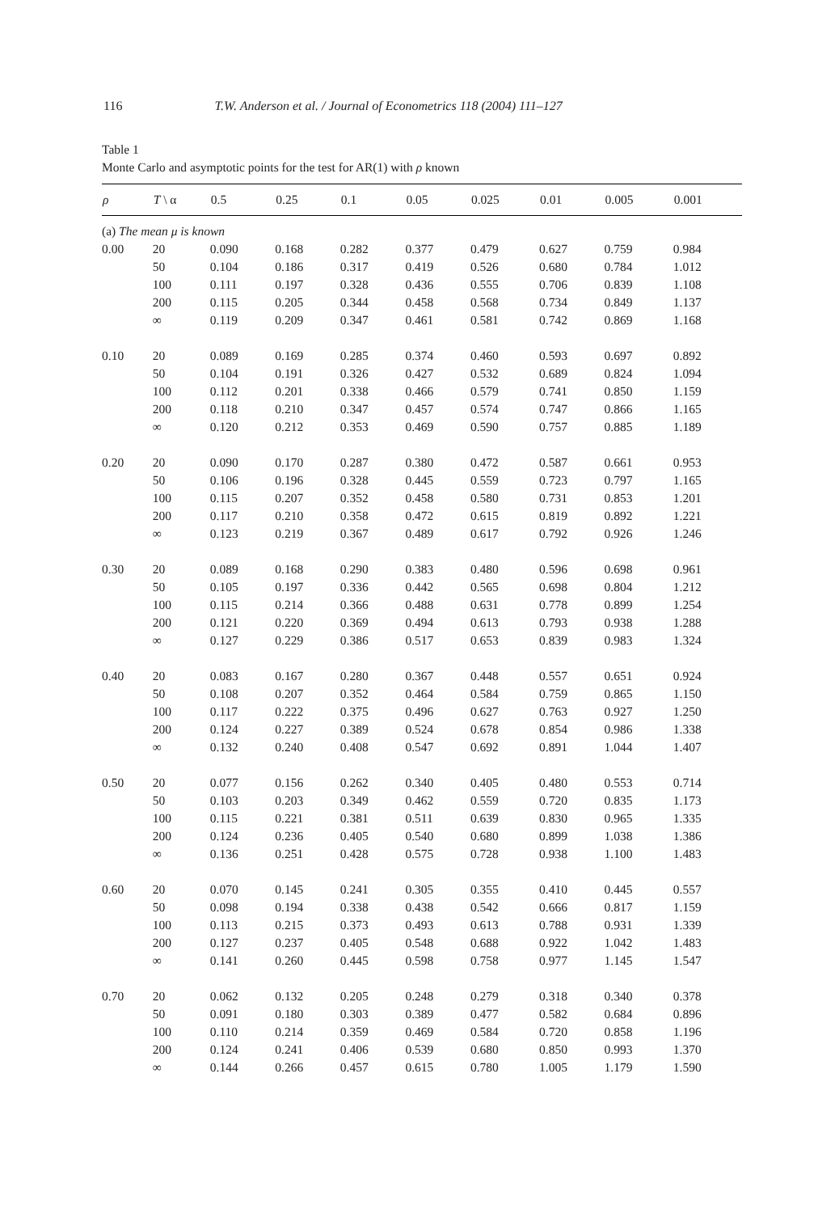116 T.W. Anderson et al. / Journal of Econometrics 118 (2004) 111–127
Table 1
Monte Carlo and asymptotic points for the test for AR(1) with ρ known
| ρ | T \ α | 0.5 | 0.25 | 0.1 | 0.05 | 0.025 | 0.01 | 0.005 | 0.001 |
| --- | --- | --- | --- | --- | --- | --- | --- | --- | --- |
| (a) The mean μ is known | | | | | | | | | |
| 0.00 | 20 | 0.090 | 0.168 | 0.282 | 0.377 | 0.479 | 0.627 | 0.759 | 0.984 |
| | 50 | 0.104 | 0.186 | 0.317 | 0.419 | 0.526 | 0.680 | 0.784 | 1.012 |
| | 100 | 0.111 | 0.197 | 0.328 | 0.436 | 0.555 | 0.706 | 0.839 | 1.108 |
| | 200 | 0.115 | 0.205 | 0.344 | 0.458 | 0.568 | 0.734 | 0.849 | 1.137 |
| | ∞ | 0.119 | 0.209 | 0.347 | 0.461 | 0.581 | 0.742 | 0.869 | 1.168 |
| 0.10 | 20 | 0.089 | 0.169 | 0.285 | 0.374 | 0.460 | 0.593 | 0.697 | 0.892 |
| | 50 | 0.104 | 0.191 | 0.326 | 0.427 | 0.532 | 0.689 | 0.824 | 1.094 |
| | 100 | 0.112 | 0.201 | 0.338 | 0.466 | 0.579 | 0.741 | 0.850 | 1.159 |
| | 200 | 0.118 | 0.210 | 0.347 | 0.457 | 0.574 | 0.747 | 0.866 | 1.165 |
| | ∞ | 0.120 | 0.212 | 0.353 | 0.469 | 0.590 | 0.757 | 0.885 | 1.189 |
| 0.20 | 20 | 0.090 | 0.170 | 0.287 | 0.380 | 0.472 | 0.587 | 0.661 | 0.953 |
| | 50 | 0.106 | 0.196 | 0.328 | 0.445 | 0.559 | 0.723 | 0.797 | 1.165 |
| | 100 | 0.115 | 0.207 | 0.352 | 0.458 | 0.580 | 0.731 | 0.853 | 1.201 |
| | 200 | 0.117 | 0.210 | 0.358 | 0.472 | 0.615 | 0.819 | 0.892 | 1.221 |
| | ∞ | 0.123 | 0.219 | 0.367 | 0.489 | 0.617 | 0.792 | 0.926 | 1.246 |
| 0.30 | 20 | 0.089 | 0.168 | 0.290 | 0.383 | 0.480 | 0.596 | 0.698 | 0.961 |
| | 50 | 0.105 | 0.197 | 0.336 | 0.442 | 0.565 | 0.698 | 0.804 | 1.212 |
| | 100 | 0.115 | 0.214 | 0.366 | 0.488 | 0.631 | 0.778 | 0.899 | 1.254 |
| | 200 | 0.121 | 0.220 | 0.369 | 0.494 | 0.613 | 0.793 | 0.938 | 1.288 |
| | ∞ | 0.127 | 0.229 | 0.386 | 0.517 | 0.653 | 0.839 | 0.983 | 1.324 |
| 0.40 | 20 | 0.083 | 0.167 | 0.280 | 0.367 | 0.448 | 0.557 | 0.651 | 0.924 |
| | 50 | 0.108 | 0.207 | 0.352 | 0.464 | 0.584 | 0.759 | 0.865 | 1.150 |
| | 100 | 0.117 | 0.222 | 0.375 | 0.496 | 0.627 | 0.763 | 0.927 | 1.250 |
| | 200 | 0.124 | 0.227 | 0.389 | 0.524 | 0.678 | 0.854 | 0.986 | 1.338 |
| | ∞ | 0.132 | 0.240 | 0.408 | 0.547 | 0.692 | 0.891 | 1.044 | 1.407 |
| 0.50 | 20 | 0.077 | 0.156 | 0.262 | 0.340 | 0.405 | 0.480 | 0.553 | 0.714 |
| | 50 | 0.103 | 0.203 | 0.349 | 0.462 | 0.559 | 0.720 | 0.835 | 1.173 |
| | 100 | 0.115 | 0.221 | 0.381 | 0.511 | 0.639 | 0.830 | 0.965 | 1.335 |
| | 200 | 0.124 | 0.236 | 0.405 | 0.540 | 0.680 | 0.899 | 1.038 | 1.386 |
| | ∞ | 0.136 | 0.251 | 0.428 | 0.575 | 0.728 | 0.938 | 1.100 | 1.483 |
| 0.60 | 20 | 0.070 | 0.145 | 0.241 | 0.305 | 0.355 | 0.410 | 0.445 | 0.557 |
| | 50 | 0.098 | 0.194 | 0.338 | 0.438 | 0.542 | 0.666 | 0.817 | 1.159 |
| | 100 | 0.113 | 0.215 | 0.373 | 0.493 | 0.613 | 0.788 | 0.931 | 1.339 |
| | 200 | 0.127 | 0.237 | 0.405 | 0.548 | 0.688 | 0.922 | 1.042 | 1.483 |
| | ∞ | 0.141 | 0.260 | 0.445 | 0.598 | 0.758 | 0.977 | 1.145 | 1.547 |
| 0.70 | 20 | 0.062 | 0.132 | 0.205 | 0.248 | 0.279 | 0.318 | 0.340 | 0.378 |
| | 50 | 0.091 | 0.180 | 0.303 | 0.389 | 0.477 | 0.582 | 0.684 | 0.896 |
| | 100 | 0.110 | 0.214 | 0.359 | 0.469 | 0.584 | 0.720 | 0.858 | 1.196 |
| | 200 | 0.124 | 0.241 | 0.406 | 0.539 | 0.680 | 0.850 | 0.993 | 1.370 |
| | ∞ | 0.144 | 0.266 | 0.457 | 0.615 | 0.780 | 1.005 | 1.179 | 1.590 |